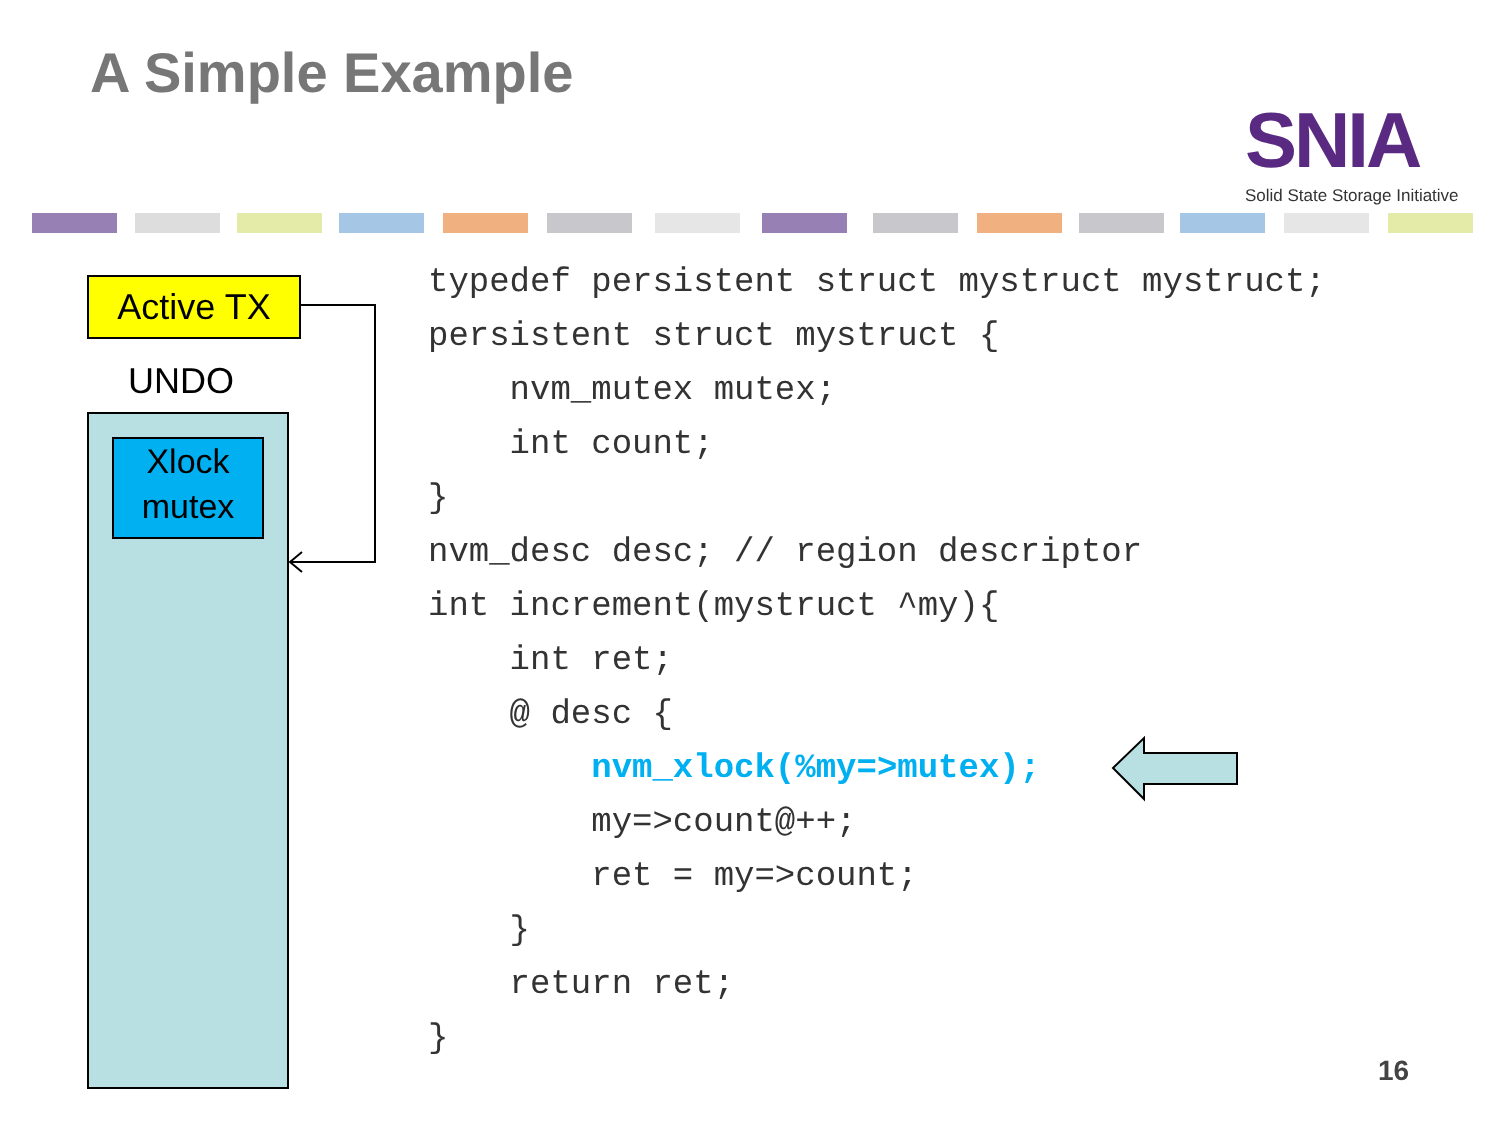A Simple Example
SNIA
Solid State Storage Initiative
Active TX
UNDO
Xlock
mutex
typedef persistent struct mystruct mystruct; persistent struct mystruct { nvm_mutex mutex; int count; } nvm_desc desc; // region descriptor int increment(mystruct ^my){ int ret; @ desc { nvm_xlock(%my=>mutex); my=>count@++; ret = my=>count; } return ret; }
16